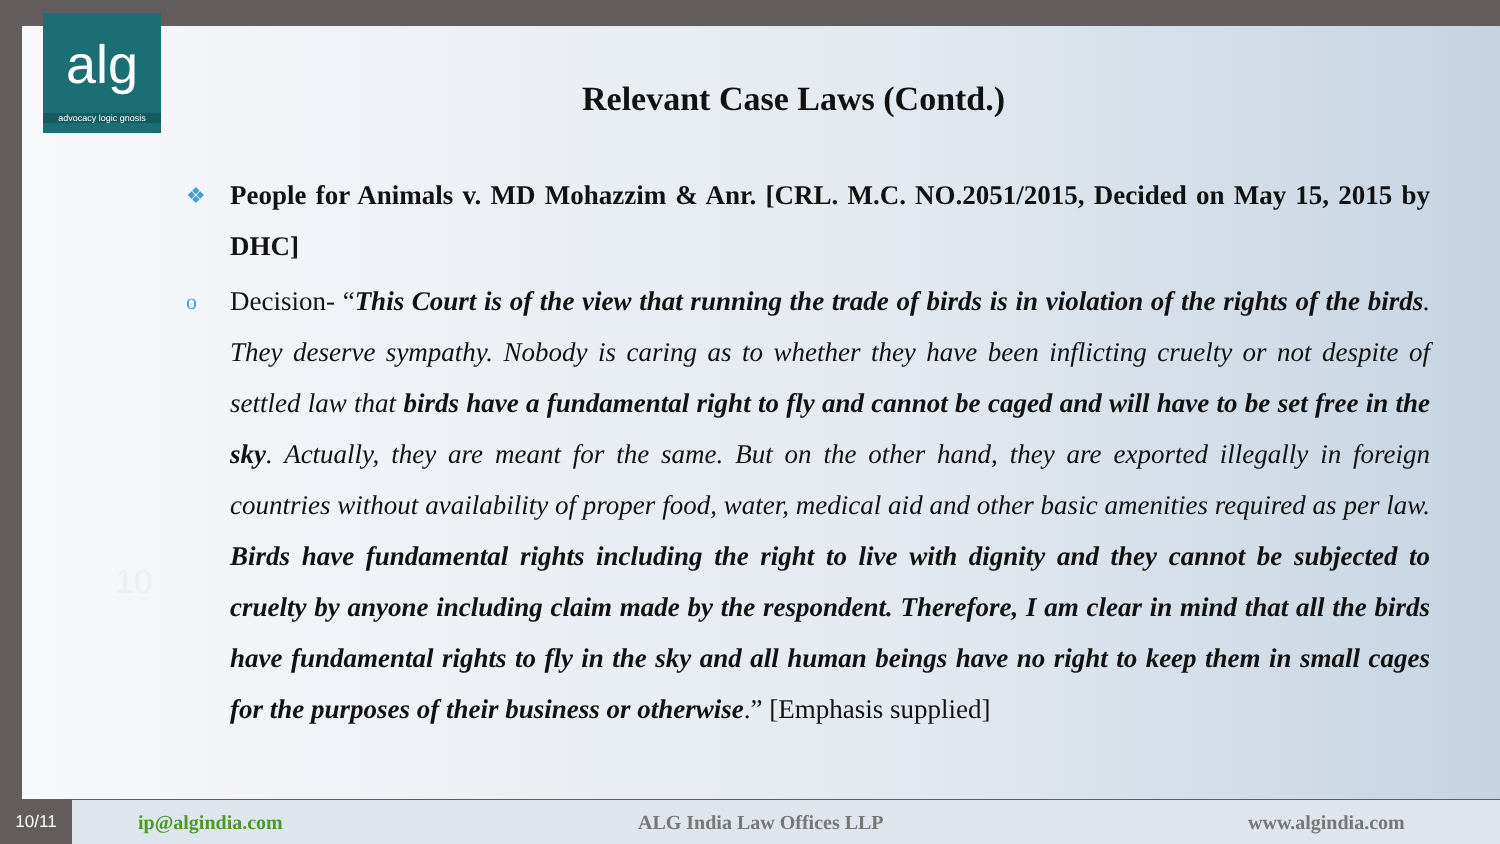alg
advocacy logic gnosis
Relevant Case Laws (Contd.)
10
❖
People for Animals v. MD Mohazzim & Anr. [CRL. M.C. NO.2051/2015, Decided on May 15, 2015 by DHC]
o
Decision- “This Court is of the view that running the trade of birds is in violation of the rights of the birds. They deserve sympathy. Nobody is caring as to whether they have been inflicting cruelty or not despite of settled law that birds have a fundamental right to fly and cannot be caged and will have to be set free in the sky. Actually, they are meant for the same. But on the other hand, they are exported illegally in foreign countries without availability of proper food, water, medical aid and other basic amenities required as per law. Birds have fundamental rights including the right to live with dignity and they cannot be subjected to cruelty by anyone including claim made by the respondent. Therefore, I am clear in mind that all the birds have fundamental rights to fly in the sky and all human beings have no right to keep them in small cages for the purposes of their business or otherwise.” [Emphasis supplied]
10/11
ip@algindia.com ALG India Law Offices LLP www.algindia.com